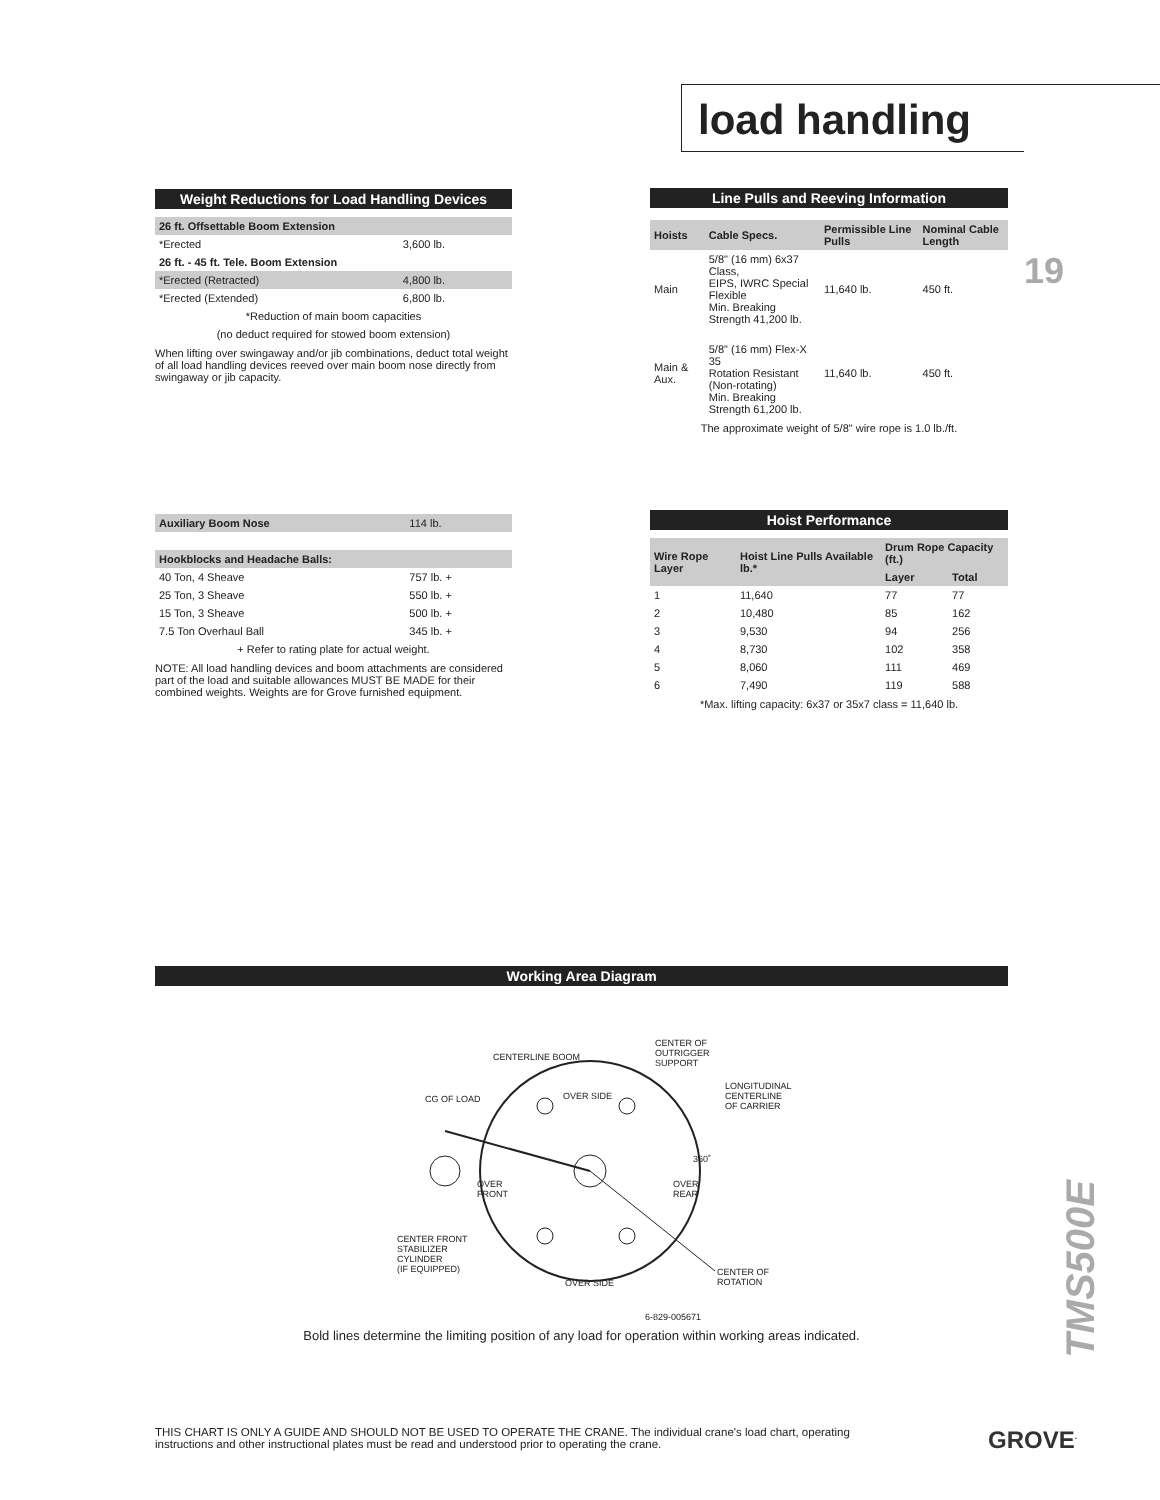load handling
Weight Reductions for Load Handling Devices
| 26 ft. Offsettable Boom Extension | |
| *Erected | 3,600 lb. |
| 26 ft. - 45 ft. Tele. Boom Extension | |
| *Erected (Retracted) | 4,800 lb. |
| *Erected (Extended) | 6,800 lb. |
| *Reduction of main boom capacities | |
| (no deduct required for stowed boom extension) | |
When lifting over swingaway and/or jib combinations, deduct total weight of all load handling devices reeved over main boom nose directly from swingaway or jib capacity.
Line Pulls and Reeving Information
| Hoists | Cable Specs. | Permissible Line Pulls | Nominal Cable Length |
| --- | --- | --- | --- |
| Main | 5/8" (16 mm) 6x37 Class, EIPS, IWRC Special Flexible Min. Breaking Strength 41,200 lb. | 11,640 lb. | 450 ft. |
| Main & Aux. | 5/8" (16 mm) Flex-X 35 Rotation Resistant (Non-rotating) Min. Breaking Strength 61,200 lb. | 11,640 lb. | 450 ft. |
The approximate weight of 5/8" wire rope is 1.0 lb./ft.
19
| Auxiliary Boom Nose | 114 lb. |
| Hookblocks and Headache Balls: | |
| 40 Ton, 4 Sheave | 757 lb. + |
| 25 Ton, 3 Sheave | 550 lb. + |
| 15 Ton, 3 Sheave | 500 lb. + |
| 7.5 Ton Overhaul Ball | 345 lb. + |
| + Refer to rating plate for actual weight. | |
NOTE: All load handling devices and boom attachments are considered part of the load and suitable allowances MUST BE MADE for their combined weights. Weights are for Grove furnished equipment.
Hoist Performance
| Wire Rope Layer | Hoist Line Pulls Available lb.* | Drum Rope Capacity (ft.) | |
| --- | --- | --- | --- |
| | | Layer | Total |
| 1 | 11,640 | 77 | 77 |
| 2 | 10,480 | 85 | 162 |
| 3 | 9,530 | 94 | 256 |
| 4 | 8,730 | 102 | 358 |
| 5 | 8,060 | 111 | 469 |
| 6 | 7,490 | 119 | 588 |
*Max. lifting capacity: 6x37 or 35x7 class = 11,640 lb.
Working Area Diagram
CENTERLINE BOOM
CENTER OF
OUTRIGGER
SUPPORT
CG OF LOAD OVER SIDE
LONGITUDINAL
CENTERLINE
OF CARRIER
360˚
OVER
FRONT
OVER
REAR
CENTER FRONT
STABILIZER
CYLINDER
(IF EQUIPPED)
CENTER OF
ROTATION
OVER SIDE
6-829-005671
Bold lines determine the limiting position of any load for operation within working areas indicated.
TMS500E
THIS CHART IS ONLY A GUIDE AND SHOULD NOT BE USED TO OPERATE THE CRANE. The individual crane's load chart, operating instructions and other instructional plates must be read and understood prior to operating the crane.
GROVE<sup>.</sup>